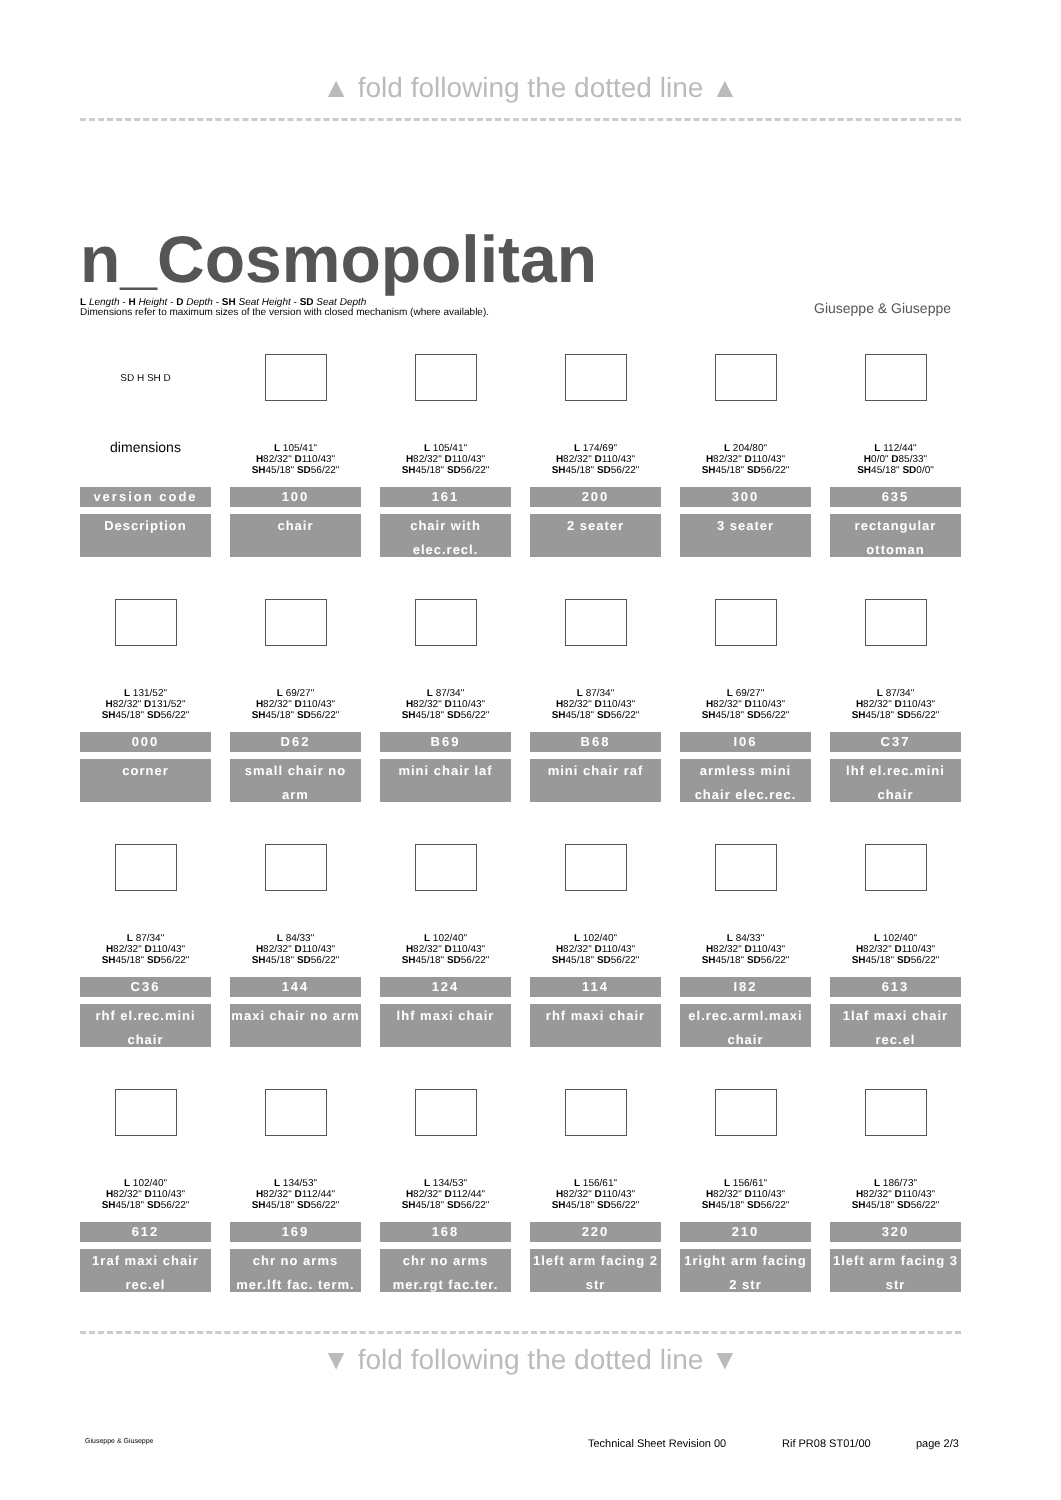▲ fold following the dotted line ▲
n_Cosmopolitan
L Length - H Height - D Depth - SH Seat Height - SD Seat Depth
Dimensions refer to maximum sizes of the version with closed mechanism (where available).
Giuseppe & Giuseppe
SD H SH D
dimensions
version code
Description
L 105/41"
H82/32" D110/43"
SH45/18" SD56/22"
100
chair
L 105/41"
H82/32" D110/43"
SH45/18" SD56/22"
161
chair with elec.recl.
L 174/69"
H82/32" D110/43"
SH45/18" SD56/22"
200
2 seater
L 204/80"
H82/32" D110/43"
SH45/18" SD56/22"
300
3 seater
L 112/44"
H0/0" D85/33"
SH45/18" SD0/0"
635
rectangular ottoman
L 131/52"
H82/32" D131/52"
SH45/18" SD56/22"
000
corner
L 69/27"
H82/32" D110/43"
SH45/18" SD56/22"
D62
small chair no arm
L 87/34"
H82/32" D110/43"
SH45/18" SD56/22"
B69
mini chair laf
L 87/34"
H82/32" D110/43"
SH45/18" SD56/22"
B68
mini chair raf
L 69/27"
H82/32" D110/43"
SH45/18" SD56/22"
I06
armless mini chair elec.rec.
L 87/34"
H82/32" D110/43"
SH45/18" SD56/22"
C37
lhf el.rec.mini chair
L 87/34"
H82/32" D110/43"
SH45/18" SD56/22"
C36
rhf el.rec.mini chair
L 84/33"
H82/32" D110/43"
SH45/18" SD56/22"
144
maxi chair no arm
L 102/40"
H82/32" D110/43"
SH45/18" SD56/22"
124
lhf maxi chair
L 102/40"
H82/32" D110/43"
SH45/18" SD56/22"
114
rhf maxi chair
L 84/33"
H82/32" D110/43"
SH45/18" SD56/22"
I82
el.rec.arml.maxi chair
L 102/40"
H82/32" D110/43"
SH45/18" SD56/22"
613
1laf maxi chair rec.el
L 102/40"
H82/32" D110/43"
SH45/18" SD56/22"
612
1raf maxi chair rec.el
L 134/53"
H82/32" D112/44"
SH45/18" SD56/22"
169
chr no arms mer.lft fac. term.
L 134/53"
H82/32" D112/44"
SH45/18" SD56/22"
168
chr no arms mer.rgt fac.ter.
L 156/61"
H82/32" D110/43"
SH45/18" SD56/22"
220
1left arm facing 2 str
L 156/61"
H82/32" D110/43"
SH45/18" SD56/22"
210
1right arm facing 2 str
L 186/73"
H82/32" D110/43"
SH45/18" SD56/22"
320
1left arm facing 3 str
▼ fold following the dotted line ▼
Giuseppe & Giuseppe Technical Sheet Revision 00 Rif PR08 ST01/00 page 2/3